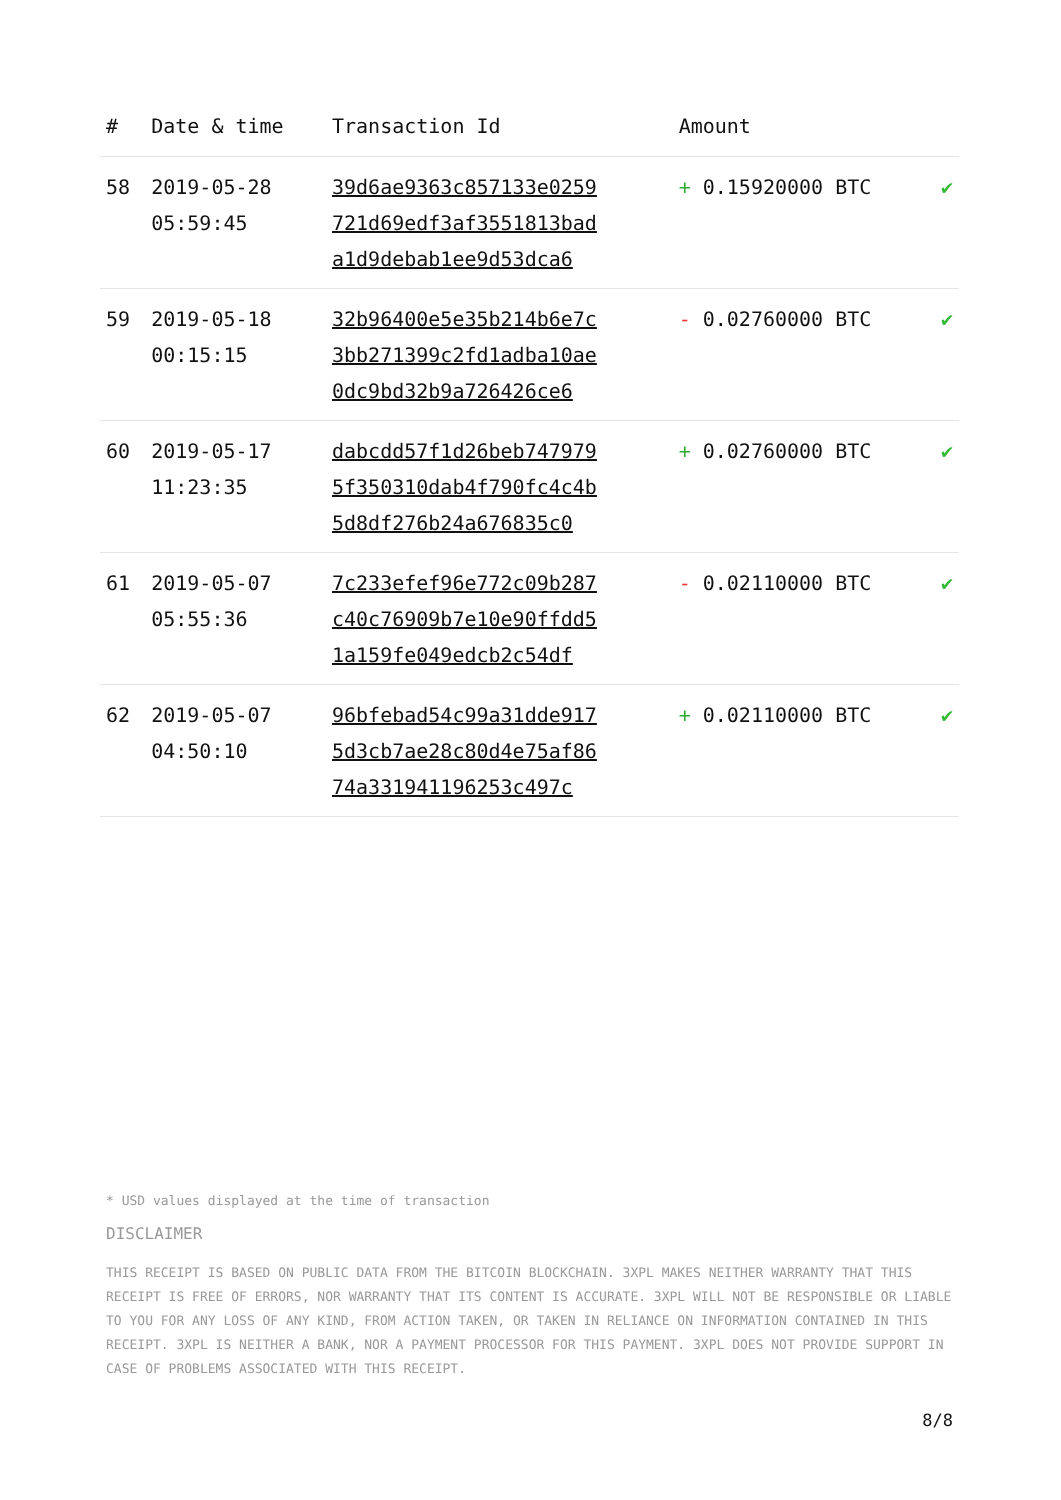| # | Date & time | Transaction Id | Amount | |
| --- | --- | --- | --- | --- |
| 58 | 2019-05-28 05:59:45 | 39d6ae9363c857133e0259 721d69edf3af3551813bad a1d9debab1ee9d53dca6 | + 0.15920000 BTC | ✔ |
| 59 | 2019-05-18 00:15:15 | 32b96400e5e35b214b6e7c 3bb271399c2fd1adba10ae 0dc9bd32b9a726426ce6 | - 0.02760000 BTC | ✔ |
| 60 | 2019-05-17 11:23:35 | dabcdd57f1d26beb747979 5f350310dab4f790fc4c4b 5d8df276b24a676835c0 | + 0.02760000 BTC | ✔ |
| 61 | 2019-05-07 05:55:36 | 7c233efef96e772c09b287 c40c76909b7e10e90ffdd5 1a159fe049edcb2c54df | - 0.02110000 BTC | ✔ |
| 62 | 2019-05-07 04:50:10 | 96bfebad54c99a31dde917 5d3cb7ae28c80d4e75af86 74a331941196253c497c | + 0.02110000 BTC | ✔ |
* USD values displayed at the time of transaction
DISCLAIMER
THIS RECEIPT IS BASED ON PUBLIC DATA FROM THE BITCOIN BLOCKCHAIN. 3XPL MAKES NEITHER WARRANTY THAT THIS RECEIPT IS FREE OF ERRORS, NOR WARRANTY THAT ITS CONTENT IS ACCURATE. 3XPL WILL NOT BE RESPONSIBLE OR LIABLE TO YOU FOR ANY LOSS OF ANY KIND, FROM ACTION TAKEN, OR TAKEN IN RELIANCE ON INFORMATION CONTAINED IN THIS RECEIPT. 3XPL IS NEITHER A BANK, NOR A PAYMENT PROCESSOR FOR THIS PAYMENT. 3XPL DOES NOT PROVIDE SUPPORT IN CASE OF PROBLEMS ASSOCIATED WITH THIS RECEIPT.
8/8